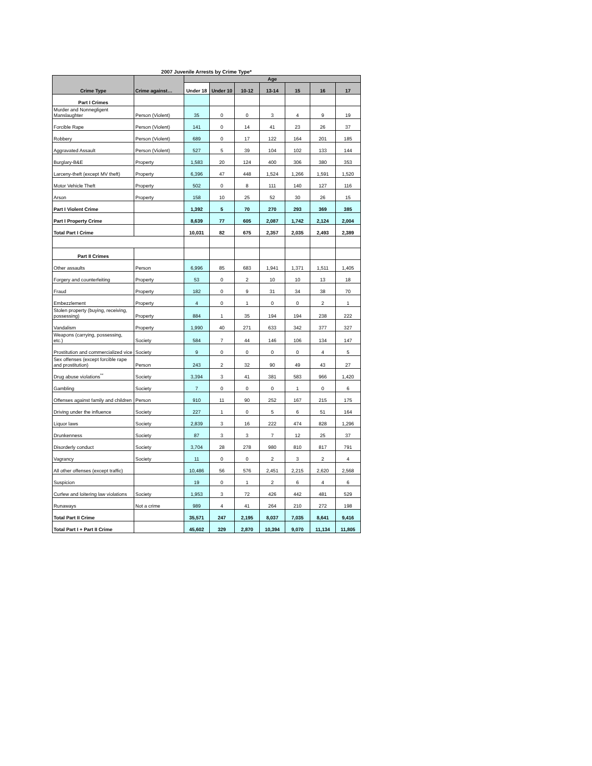2007 Juvenile Arrests by Crime Type*
| Crime Type | Crime against… | Age | | | | | | |
| --- | --- | --- | --- | --- | --- | --- | --- | --- |
| | | Under 18 | Under 10 | 10-12 | 13-14 | 15 | 16 | 17 |
| Part I Crimes | | | | | | | | |
| Murder and Nonnegligent Manslaughter | Person (Violent) | 35 | 0 | 0 | 3 | 4 | 9 | 19 |
| Forcible Rape | Person (Violent) | 141 | 0 | 14 | 41 | 23 | 26 | 37 |
| Robbery | Person (Violent) | 689 | 0 | 17 | 122 | 164 | 201 | 185 |
| Aggravated Assault | Person (Violent) | 527 | 5 | 39 | 104 | 102 | 133 | 144 |
| Burglary-B&E | Property | 1,583 | 20 | 124 | 400 | 306 | 380 | 353 |
| Larceny-theft (except MV theft) | Property | 6,396 | 47 | 448 | 1,524 | 1,266 | 1,591 | 1,520 |
| Motor Vehicle Theft | Property | 502 | 0 | 8 | 111 | 140 | 127 | 116 |
| Arson | Property | 158 | 10 | 25 | 52 | 30 | 26 | 15 |
| Part I Violent Crime | | 1,392 | 5 | 70 | 270 | 293 | 369 | 385 |
| Part I Property Crime | | 8,639 | 77 | 605 | 2,087 | 1,742 | 2,124 | 2,004 |
| Total Part I Crime | | 10,031 | 82 | 675 | 2,357 | 2,035 | 2,493 | 2,389 |
| Part II Crimes | | | | | | | | |
| Other assaults | Person | 6,996 | 85 | 683 | 1,941 | 1,371 | 1,511 | 1,405 |
| Forgery and counterfeiting | Property | 53 | 0 | 2 | 10 | 10 | 13 | 18 |
| Fraud | Property | 182 | 0 | 9 | 31 | 34 | 38 | 70 |
| Embezzlement | Property | 4 | 0 | 1 | 0 | 0 | 2 | 1 |
| Stolen property (buying, receiving, possessing) | Property | 884 | 1 | 35 | 194 | 194 | 238 | 222 |
| Vandalism | Property | 1,990 | 40 | 271 | 633 | 342 | 377 | 327 |
| Weapons (carrying, possessing, etc.) | Society | 584 | 7 | 44 | 146 | 106 | 134 | 147 |
| Prostitution and commercialized vice | Society | 9 | 0 | 0 | 0 | 0 | 4 | 5 |
| Sex offenses (except forcible rape and prostitution) | Person | 243 | 2 | 32 | 90 | 49 | 43 | 27 |
| Drug abuse violations<sup>**</sup> | Society | 3,394 | 3 | 41 | 381 | 583 | 966 | 1,420 |
| Gambling | Society | 7 | 0 | 0 | 0 | 1 | 0 | 6 |
| Offenses against family and children | Person | 910 | 11 | 90 | 252 | 167 | 215 | 175 |
| Driving under the influence | Society | 227 | 1 | 0 | 5 | 6 | 51 | 164 |
| Liquor laws | Society | 2,839 | 3 | 16 | 222 | 474 | 828 | 1,296 |
| Drunkenness | Society | 87 | 3 | 3 | 7 | 12 | 25 | 37 |
| Disorderly conduct | Society | 3,704 | 28 | 278 | 980 | 810 | 817 | 791 |
| Vagrancy | Society | 11 | 0 | 0 | 2 | 3 | 2 | 4 |
| All other offenses (except traffic) | | 10,486 | 56 | 576 | 2,451 | 2,215 | 2,620 | 2,568 |
| Suspicion | | 19 | 0 | 1 | 2 | 6 | 4 | 6 |
| Curfew and loitering law violations | Society | 1,953 | 3 | 72 | 426 | 442 | 481 | 529 |
| Runaways | Not a crime | 989 | 4 | 41 | 264 | 210 | 272 | 198 |
| Total Part II Crime | | 35,571 | 247 | 2,195 | 8,037 | 7,035 | 8,641 | 9,416 |
| Total Part I + Part II Crime | | 45,602 | 329 | 2,870 | 10,394 | 9,070 | 11,134 | 11,805 |